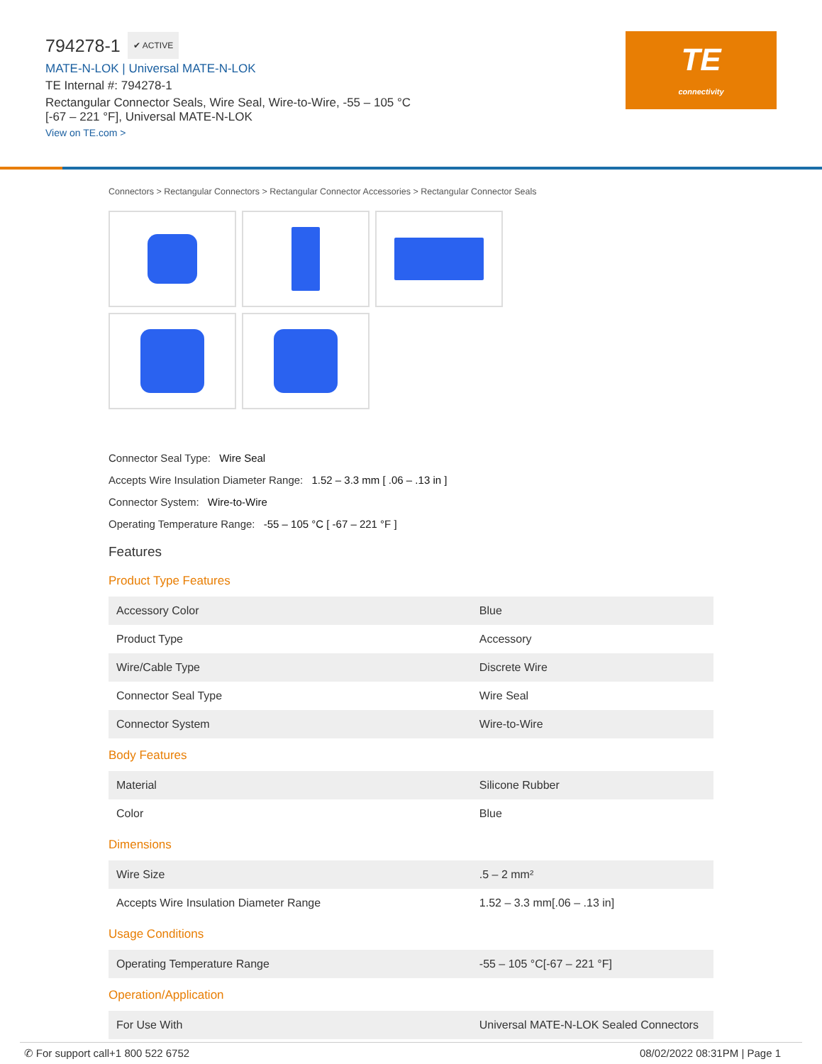794278-1 ✔ ACTIVE
MATE-N-LOK | Universal MATE-N-LOK
TE Internal #: 794278-1
Rectangular Connector Seals, Wire Seal, Wire-to-Wire, -55 – 105 °C
[-67 – 221 °F], Universal MATE-N-LOK
View on TE.com >
TE
connectivity
Connectors > Rectangular Connectors > Rectangular Connector Accessories > Rectangular Connector Seals
Connector Seal Type: Wire Seal
Accepts Wire Insulation Diameter Range: 1.52 – 3.3 mm [ .06 – .13 in ]
Connector System: Wire-to-Wire
Operating Temperature Range: -55 – 105 °C [ -67 – 221 °F ]
Features
Product Type Features
| Accessory Color | Blue |
| Product Type | Accessory |
| Wire/Cable Type | Discrete Wire |
| Connector Seal Type | Wire Seal |
| Connector System | Wire-to-Wire |
Body Features
| Material | Silicone Rubber |
| Color | Blue |
Dimensions
| Wire Size | .5 – 2 mm² |
| Accepts Wire Insulation Diameter Range | 1.52 – 3.3 mm[.06 – .13 in] |
Usage Conditions
| Operating Temperature Range | -55 – 105 °C[-67 – 221 °F] |
Operation/Application
| For Use With | Universal MATE-N-LOK Sealed Connectors |
✆ For support call+1 800 522 6752 08/02/2022 08:31PM | Page 1